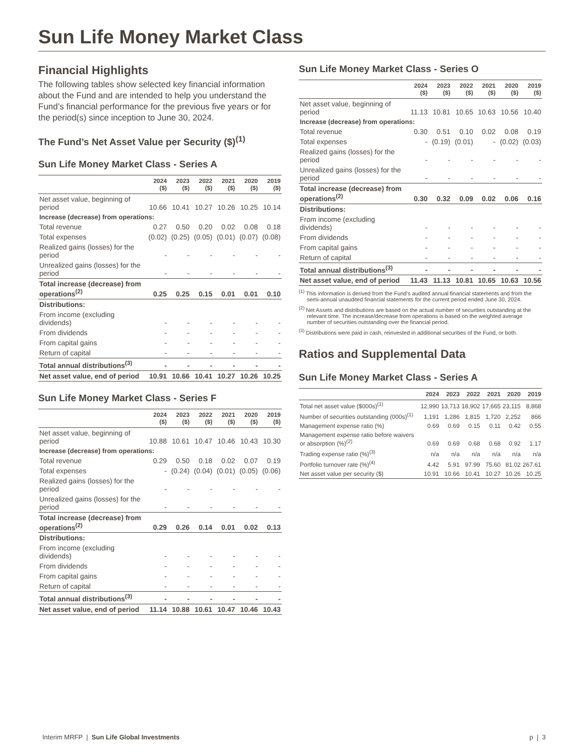Sun Life Money Market Class
Financial Highlights
The following tables show selected key financial information about the Fund and are intended to help you understand the Fund’s financial performance for the previous five years or for the period(s) since inception to June 30, 2024.
The Fund’s Net Asset Value per Security ($)<sup>(1)</sup>
Sun Life Money Market Class - Series A
| | 2024 ($) | 2023 ($) | 2022 ($) | 2021 ($) | 2020 ($) | 2019 ($) |
| --- | --- | --- | --- | --- | --- | --- |
| Net asset value, beginning of period | 10.66 | 10.41 | 10.27 | 10.26 | 10.25 | 10.14 |
| Increase (decrease) from operations: | | | | | | |
| Total revenue | 0.27 | 0.50 | 0.20 | 0.02 | 0.08 | 0.18 |
| Total expenses | (0.02) | (0.25) | (0.05) | (0.01) | (0.07) | (0.08) |
| Realized gains (losses) for the period | - | - | - | - | - | - |
| Unrealized gains (losses) for the period | - | - | - | - | - | - |
| Total increase (decrease) from operations<sup>(2)</sup> | 0.25 | 0.25 | 0.15 | 0.01 | 0.01 | 0.10 |
| Distributions: | | | | | | |
| From income (excluding dividends) | - | - | - | - | - | - |
| From dividends | - | - | - | - | - | - |
| From capital gains | - | - | - | - | - | - |
| Return of capital | - | - | - | - | - | - |
| Total annual distributions<sup>(3)</sup> | - | - | - | - | - | - |
| Net asset value, end of period | 10.91 | 10.66 | 10.41 | 10.27 | 10.26 | 10.25 |
Sun Life Money Market Class - Series F
| | 2024 ($) | 2023 ($) | 2022 ($) | 2021 ($) | 2020 ($) | 2019 ($) |
| --- | --- | --- | --- | --- | --- | --- |
| Net asset value, beginning of period | 10.88 | 10.61 | 10.47 | 10.46 | 10.43 | 10.30 |
| Increase (decrease) from operations: | | | | | | |
| Total revenue | 0.29 | 0.50 | 0.18 | 0.02 | 0.07 | 0.19 |
| Total expenses | - | (0.24) | (0.04) | (0.01) | (0.05) | (0.06) |
| Realized gains (losses) for the period | - | - | - | - | - | - |
| Unrealized gains (losses) for the period | - | - | - | - | - | - |
| Total increase (decrease) from operations<sup>(2)</sup> | 0.29 | 0.26 | 0.14 | 0.01 | 0.02 | 0.13 |
| Distributions: | | | | | | |
| From income (excluding dividends) | - | - | - | - | - | - |
| From dividends | - | - | - | - | - | - |
| From capital gains | - | - | - | - | - | - |
| Return of capital | - | - | - | - | - | - |
| Total annual distributions<sup>(3)</sup> | - | - | - | - | - | - |
| Net asset value, end of period | 11.14 | 10.88 | 10.61 | 10.47 | 10.46 | 10.43 |
Sun Life Money Market Class - Series O
| | 2024 ($) | 2023 ($) | 2022 ($) | 2021 ($) | 2020 ($) | 2019 ($) |
| --- | --- | --- | --- | --- | --- | --- |
| Net asset value, beginning of period | 11.13 | 10.81 | 10.65 | 10.63 | 10.56 | 10.40 |
| Increase (decrease) from operations: | | | | | | |
| Total revenue | 0.30 | 0.51 | 0.10 | 0.02 | 0.08 | 0.19 |
| Total expenses | - | (0.19) | (0.01) | - | (0.02) | (0.03) |
| Realized gains (losses) for the period | - | - | - | - | - | - |
| Unrealized gains (losses) for the period | - | - | - | - | - | - |
| Total increase (decrease) from operations<sup>(2)</sup> | 0.30 | 0.32 | 0.09 | 0.02 | 0.06 | 0.16 |
| Distributions: | | | | | | |
| From income (excluding dividends) | - | - | - | - | - | - |
| From dividends | - | - | - | - | - | - |
| From capital gains | - | - | - | - | - | - |
| Return of capital | - | - | - | - | - | - |
| Total annual distributions<sup>(3)</sup> | - | - | - | - | - | - |
| Net asset value, end of period | 11.43 | 11.13 | 10.81 | 10.65 | 10.63 | 10.56 |
<sup>(1)</sup> This information is derived from the Fund’s audited annual financial statements and from the semi-annual unaudited financial statements for the current period ended June 30, 2024.
<sup>(2)</sup> Net Assets and distributions are based on the actual number of securities outstanding at the relevant time. The increase/decrease from operations is based on the weighted average number of securities outstanding over the financial period.
<sup>(3)</sup> Distributions were paid in cash, reinvested in additional securities of the Fund, or both.
Ratios and Supplemental Data
Sun Life Money Market Class - Series A
| | 2024 | 2023 | 2022 | 2021 | 2020 | 2019 |
| --- | --- | --- | --- | --- | --- | --- |
| Total net asset value ($000s)<sup>(1)</sup> | 12,990 | 13,713 | 18,902 | 17,665 | 23,115 | 8,868 |
| Number of securities outstanding (000s)<sup>(1)</sup> | 1,191 | 1,286 | 1,815 | 1,720 | 2,252 | 866 |
| Management expense ratio (%) | 0.69 | 0.69 | 0.15 | 0.11 | 0.42 | 0.55 |
| Management expense ratio before waivers or absorption (%)<sup>(2)</sup> | 0.69 | 0.69 | 0.68 | 0.68 | 0.92 | 1.17 |
| Trading expense ratio (%)<sup>(3)</sup> | n/a | n/a | n/a | n/a | n/a | n/a |
| Portfolio turnover rate (%)<sup>(4)</sup> | 4.42 | 5.91 | 97.99 | 75.60 | 81.02 | 267.61 |
| Net asset value per security ($) | 10.91 | 10.66 | 10.41 | 10.27 | 10.26 | 10.25 |
Interim MRFP | Sun Life Global Investments p | 3